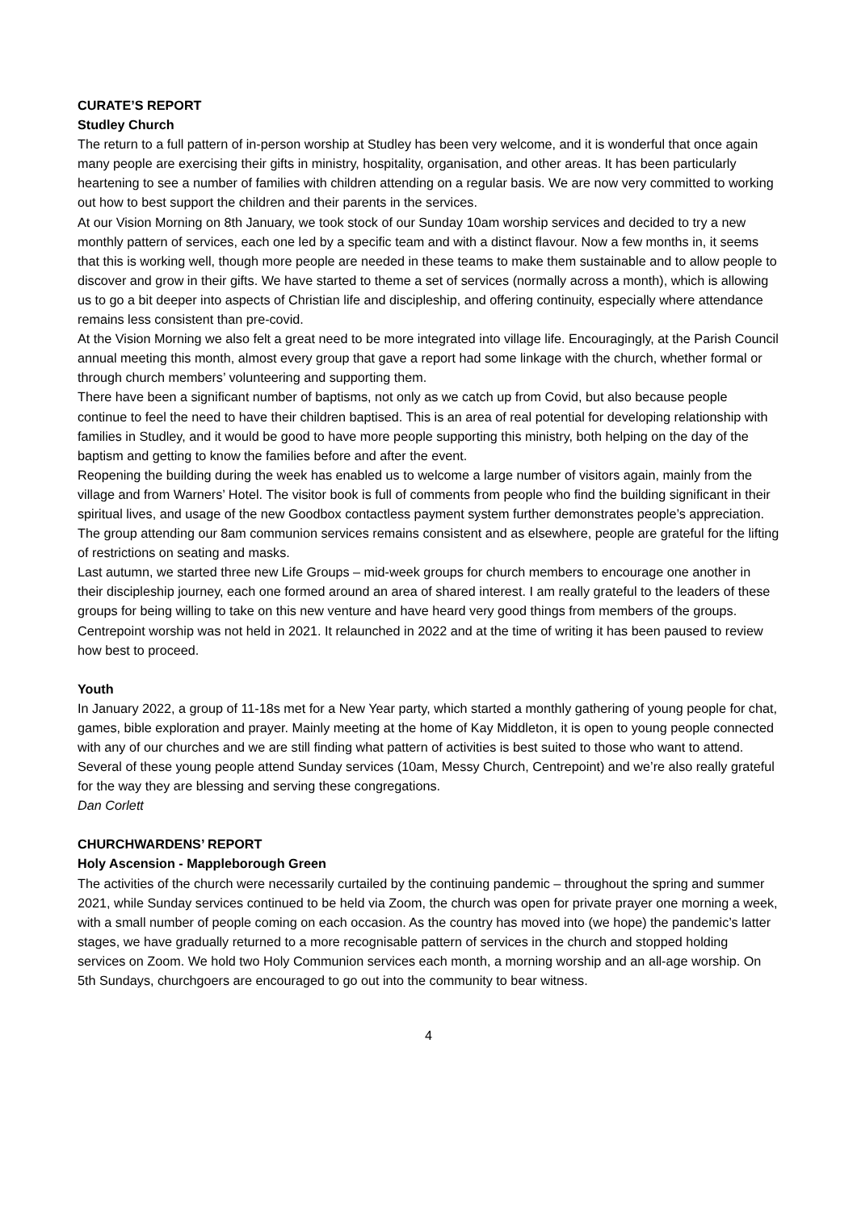CURATE’S REPORT
Studley Church
The return to a full pattern of in-person worship at Studley has been very welcome, and it is wonderful that once again many people are exercising their gifts in ministry, hospitality, organisation, and other areas. It has been particularly heartening to see a number of families with children attending on a regular basis. We are now very committed to working out how to best support the children and their parents in the services.
At our Vision Morning on 8th January, we took stock of our Sunday 10am worship services and decided to try a new monthly pattern of services, each one led by a specific team and with a distinct flavour. Now a few months in, it seems that this is working well, though more people are needed in these teams to make them sustainable and to allow people to discover and grow in their gifts. We have started to theme a set of services (normally across a month), which is allowing us to go a bit deeper into aspects of Christian life and discipleship, and offering continuity, especially where attendance remains less consistent than pre-covid.
At the Vision Morning we also felt a great need to be more integrated into village life. Encouragingly, at the Parish Council annual meeting this month, almost every group that gave a report had some linkage with the church, whether formal or through church members’ volunteering and supporting them.
There have been a significant number of baptisms, not only as we catch up from Covid, but also because people continue to feel the need to have their children baptised. This is an area of real potential for developing relationship with families in Studley, and it would be good to have more people supporting this ministry, both helping on the day of the baptism and getting to know the families before and after the event.
Reopening the building during the week has enabled us to welcome a large number of visitors again, mainly from the village and from Warners’ Hotel. The visitor book is full of comments from people who find the building significant in their spiritual lives, and usage of the new Goodbox contactless payment system further demonstrates people’s appreciation.
The group attending our 8am communion services remains consistent and as elsewhere, people are grateful for the lifting of restrictions on seating and masks.
Last autumn, we started three new Life Groups – mid-week groups for church members to encourage one another in their discipleship journey, each one formed around an area of shared interest. I am really grateful to the leaders of these groups for being willing to take on this new venture and have heard very good things from members of the groups.
Centrepoint worship was not held in 2021. It relaunched in 2022 and at the time of writing it has been paused to review how best to proceed.
Youth
In January 2022, a group of 11-18s met for a New Year party, which started a monthly gathering of young people for chat, games, bible exploration and prayer. Mainly meeting at the home of Kay Middleton, it is open to young people connected with any of our churches and we are still finding what pattern of activities is best suited to those who want to attend. Several of these young people attend Sunday services (10am, Messy Church, Centrepoint) and we’re also really grateful for the way they are blessing and serving these congregations.
Dan Corlett
CHURCHWARDENS’ REPORT
Holy Ascension - Mappleborough Green
The activities of the church were necessarily curtailed by the continuing pandemic – throughout the spring and summer 2021, while Sunday services continued to be held via Zoom, the church was open for private prayer one morning a week, with a small number of people coming on each occasion. As the country has moved into (we hope) the pandemic’s latter stages, we have gradually returned to a more recognisable pattern of services in the church and stopped holding services on Zoom. We hold two Holy Communion services each month, a morning worship and an all-age worship. On 5th Sundays, churchgoers are encouraged to go out into the community to bear witness.
4